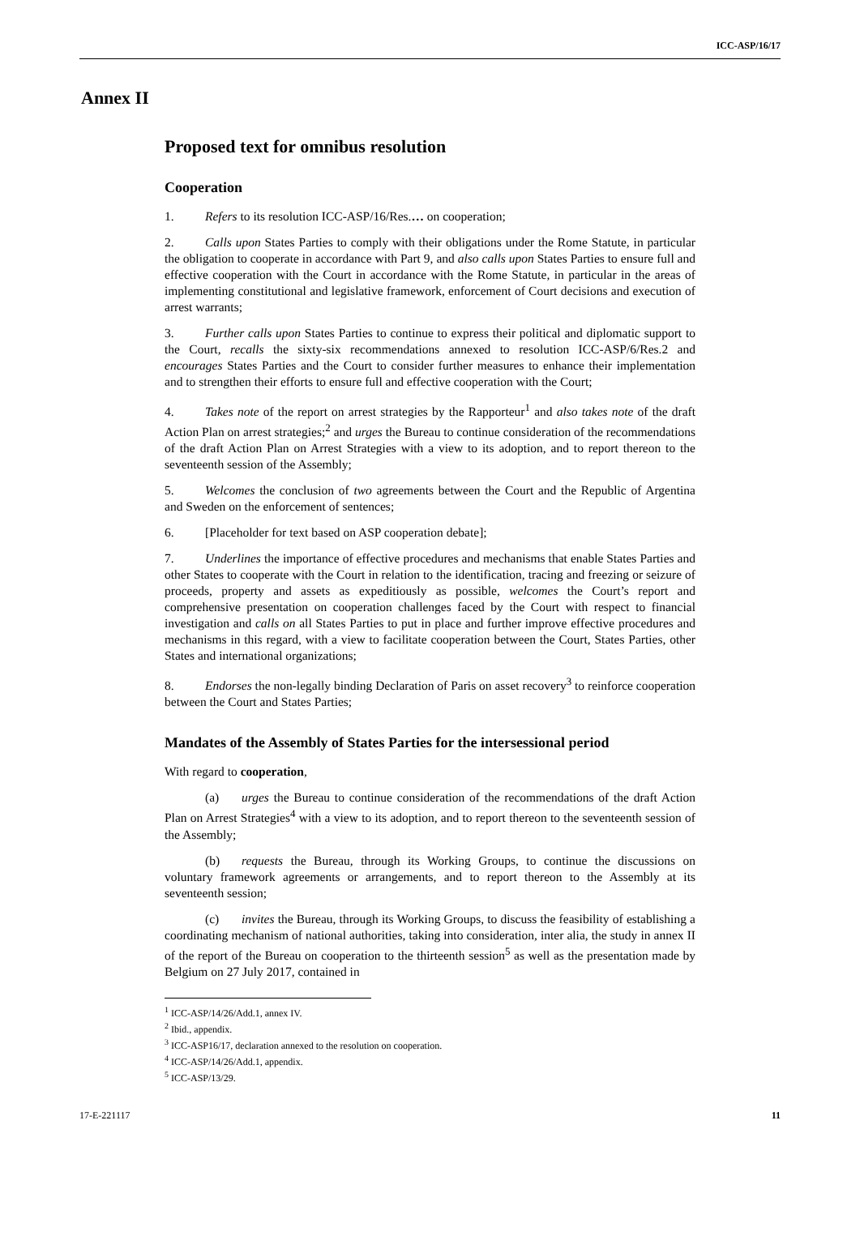ICC-ASP/16/17
Annex II
Proposed text for omnibus resolution
Cooperation
1. Refers to its resolution ICC-ASP/16/Res.… on cooperation;
2. Calls upon States Parties to comply with their obligations under the Rome Statute, in particular the obligation to cooperate in accordance with Part 9, and also calls upon States Parties to ensure full and effective cooperation with the Court in accordance with the Rome Statute, in particular in the areas of implementing constitutional and legislative framework, enforcement of Court decisions and execution of arrest warrants;
3. Further calls upon States Parties to continue to express their political and diplomatic support to the Court, recalls the sixty-six recommendations annexed to resolution ICC-ASP/6/Res.2 and encourages States Parties and the Court to consider further measures to enhance their implementation and to strengthen their efforts to ensure full and effective cooperation with the Court;
4. Takes note of the report on arrest strategies by the Rapporteur<sup>1</sup> and also takes note of the draft Action Plan on arrest strategies;<sup>2</sup> and urges the Bureau to continue consideration of the recommendations of the draft Action Plan on Arrest Strategies with a view to its adoption, and to report thereon to the seventeenth session of the Assembly;
5. Welcomes the conclusion of two agreements between the Court and the Republic of Argentina and Sweden on the enforcement of sentences;
6. [Placeholder for text based on ASP cooperation debate];
7. Underlines the importance of effective procedures and mechanisms that enable States Parties and other States to cooperate with the Court in relation to the identification, tracing and freezing or seizure of proceeds, property and assets as expeditiously as possible, welcomes the Court’s report and comprehensive presentation on cooperation challenges faced by the Court with respect to financial investigation and calls on all States Parties to put in place and further improve effective procedures and mechanisms in this regard, with a view to facilitate cooperation between the Court, States Parties, other States and international organizations;
8. Endorses the non-legally binding Declaration of Paris on asset recovery<sup>3</sup> to reinforce cooperation between the Court and States Parties;
Mandates of the Assembly of States Parties for the intersessional period
With regard to cooperation,
(a) urges the Bureau to continue consideration of the recommendations of the draft Action Plan on Arrest Strategies<sup>4</sup> with a view to its adoption, and to report thereon to the seventeenth session of the Assembly;
(b) requests the Bureau, through its Working Groups, to continue the discussions on voluntary framework agreements or arrangements, and to report thereon to the Assembly at its seventeenth session;
(c) invites the Bureau, through its Working Groups, to discuss the feasibility of establishing a coordinating mechanism of national authorities, taking into consideration, inter alia, the study in annex II of the report of the Bureau on cooperation to the thirteenth session<sup>5</sup> as well as the presentation made by Belgium on 27 July 2017, contained in
<sup>1</sup> ICC-ASP/14/26/Add.1, annex IV.
<sup>2</sup> Ibid., appendix.
<sup>3</sup> ICC-ASP16/17, declaration annexed to the resolution on cooperation.
<sup>4</sup> ICC-ASP/14/26/Add.1, appendix.
<sup>5</sup> ICC-ASP/13/29.
17-E-221117 11